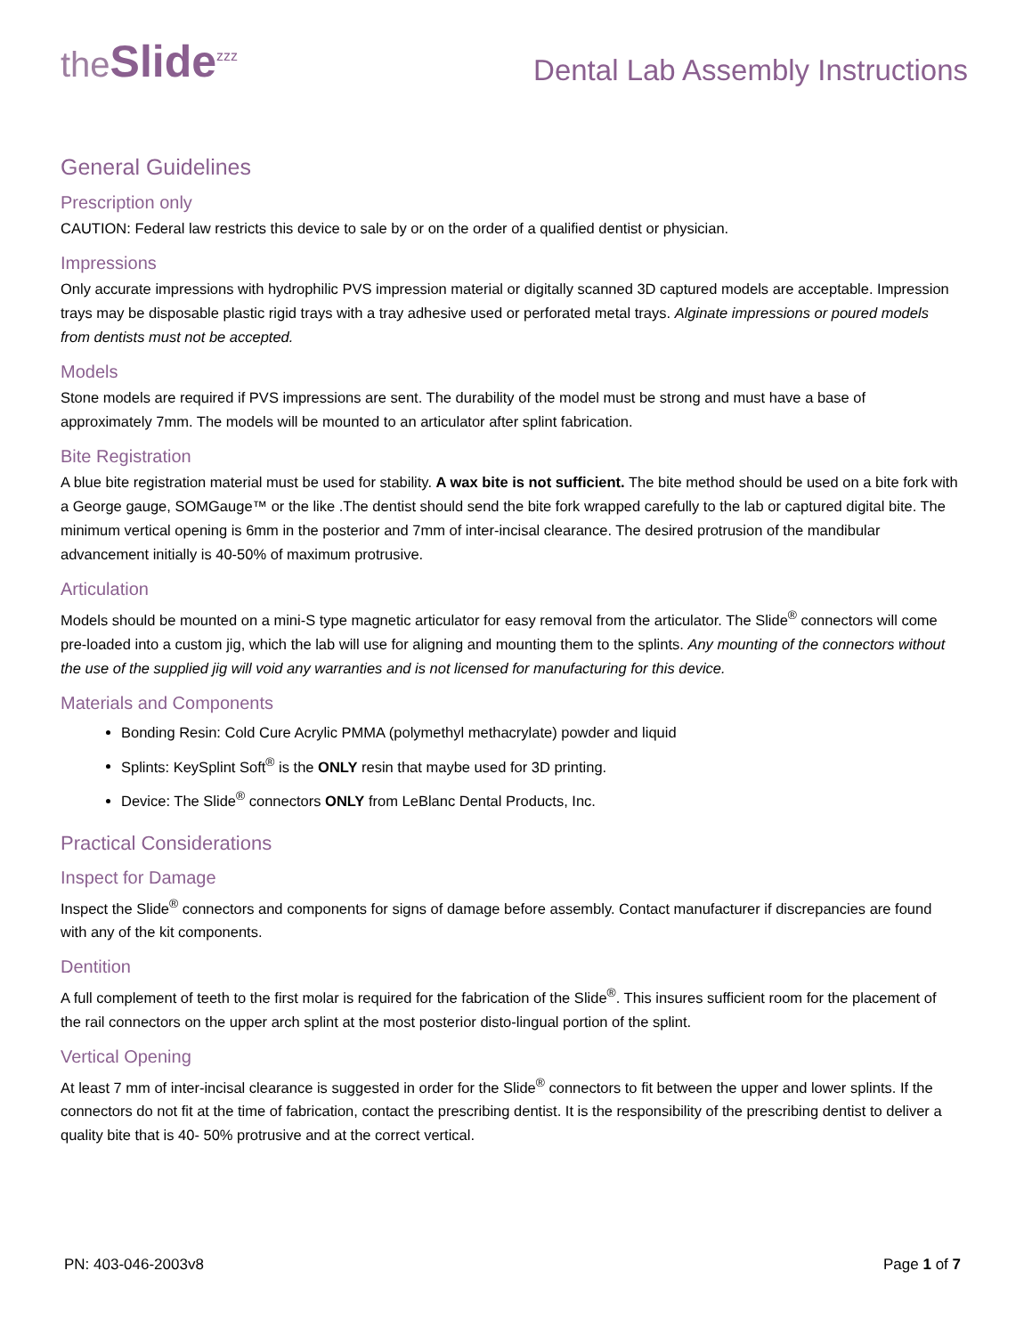the Slide<sup>zzz</sup>
Dental Lab Assembly Instructions
General Guidelines
Prescription only
CAUTION: Federal law restricts this device to sale by or on the order of a qualified dentist or physician.
Impressions
Only accurate impressions with hydrophilic PVS impression material or digitally scanned 3D captured models are acceptable. Impression trays may be disposable plastic rigid trays with a tray adhesive used or perforated metal trays. Alginate impressions or poured models from dentists must not be accepted.
Models
Stone models are required if PVS impressions are sent. The durability of the model must be strong and must have a base of approximately 7mm. The models will be mounted to an articulator after splint fabrication.
Bite Registration
A blue bite registration material must be used for stability. A wax bite is not sufficient. The bite method should be used on a bite fork with a George gauge, SOMGauge™ or the like .The dentist should send the bite fork wrapped carefully to the lab or captured digital bite. The minimum vertical opening is 6mm in the posterior and 7mm of inter-incisal clearance. The desired protrusion of the mandibular advancement initially is 40-50% of maximum protrusive.
Articulation
Models should be mounted on a mini-S type magnetic articulator for easy removal from the articulator. The Slide<sup>®</sup> connectors will come pre-loaded into a custom jig, which the lab will use for aligning and mounting them to the splints. Any mounting of the connectors without the use of the supplied jig will void any warranties and is not licensed for manufacturing for this device.
Materials and Components
Bonding Resin: Cold Cure Acrylic PMMA (polymethyl methacrylate) powder and liquid
Splints: KeySplint Soft<sup>®</sup> is the ONLY resin that maybe used for 3D printing.
Device: The Slide<sup>®</sup> connectors ONLY from LeBlanc Dental Products, Inc.
Practical Considerations
Inspect for Damage
Inspect the Slide<sup>®</sup> connectors and components for signs of damage before assembly. Contact manufacturer if discrepancies are found with any of the kit components.
Dentition
A full complement of teeth to the first molar is required for the fabrication of the Slide<sup>®</sup>. This insures sufficient room for the placement of the rail connectors on the upper arch splint at the most posterior disto-lingual portion of the splint.
Vertical Opening
At least 7 mm of inter-incisal clearance is suggested in order for the Slide<sup>®</sup> connectors to fit between the upper and lower splints. If the connectors do not fit at the time of fabrication, contact the prescribing dentist. It is the responsibility of the prescribing dentist to deliver a quality bite that is 40- 50% protrusive and at the correct vertical.
PN: 403-046-2003v8 Page 1 of 7